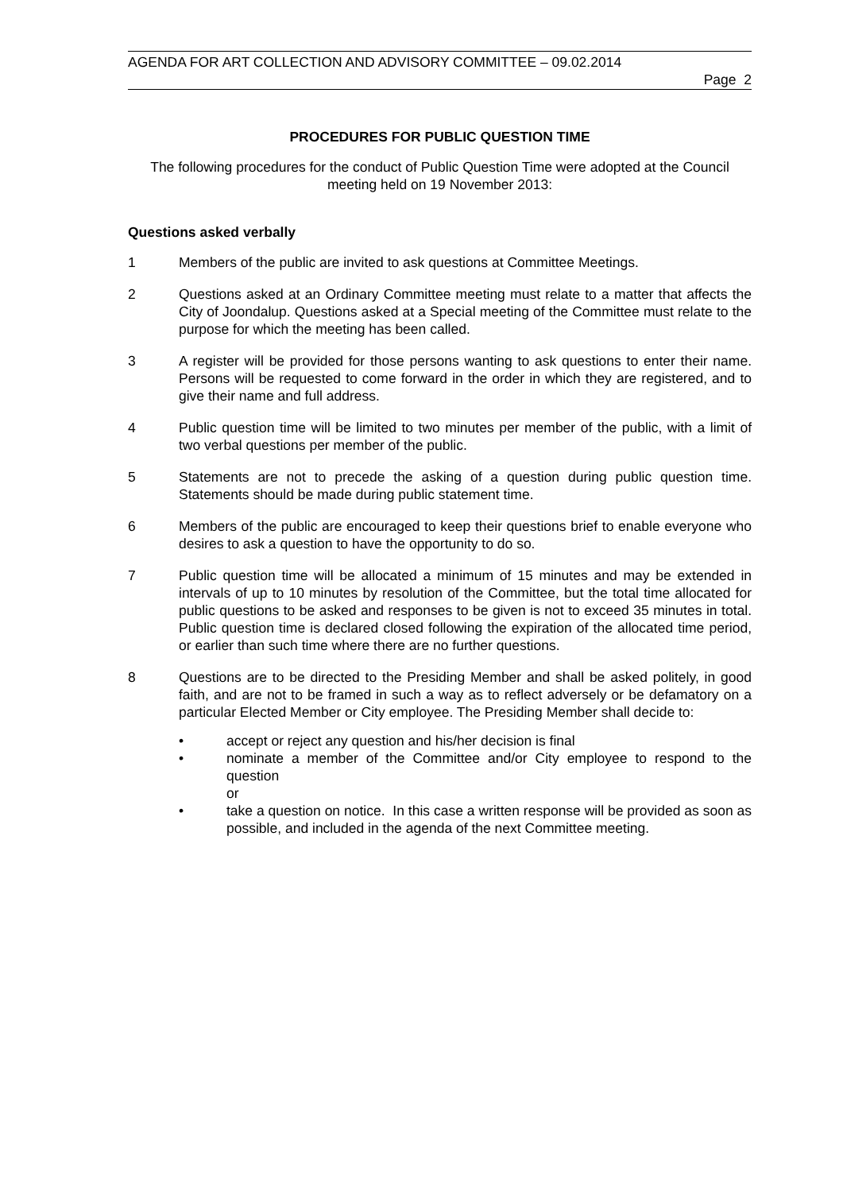AGENDA FOR ART COLLECTION AND ADVISORY COMMITTEE – 09.02.2014
Page 2
PROCEDURES FOR PUBLIC QUESTION TIME
The following procedures for the conduct of Public Question Time were adopted at the Council meeting held on 19 November 2013:
Questions asked verbally
1 Members of the public are invited to ask questions at Committee Meetings.
2 Questions asked at an Ordinary Committee meeting must relate to a matter that affects the City of Joondalup. Questions asked at a Special meeting of the Committee must relate to the purpose for which the meeting has been called.
3 A register will be provided for those persons wanting to ask questions to enter their name. Persons will be requested to come forward in the order in which they are registered, and to give their name and full address.
4 Public question time will be limited to two minutes per member of the public, with a limit of two verbal questions per member of the public.
5 Statements are not to precede the asking of a question during public question time. Statements should be made during public statement time.
6 Members of the public are encouraged to keep their questions brief to enable everyone who desires to ask a question to have the opportunity to do so.
7 Public question time will be allocated a minimum of 15 minutes and may be extended in intervals of up to 10 minutes by resolution of the Committee, but the total time allocated for public questions to be asked and responses to be given is not to exceed 35 minutes in total. Public question time is declared closed following the expiration of the allocated time period, or earlier than such time where there are no further questions.
8 Questions are to be directed to the Presiding Member and shall be asked politely, in good faith, and are not to be framed in such a way as to reflect adversely or be defamatory on a particular Elected Member or City employee. The Presiding Member shall decide to:
• accept or reject any question and his/her decision is final
• nominate a member of the Committee and/or City employee to respond to the question
or
• take a question on notice. In this case a written response will be provided as soon as possible, and included in the agenda of the next Committee meeting.